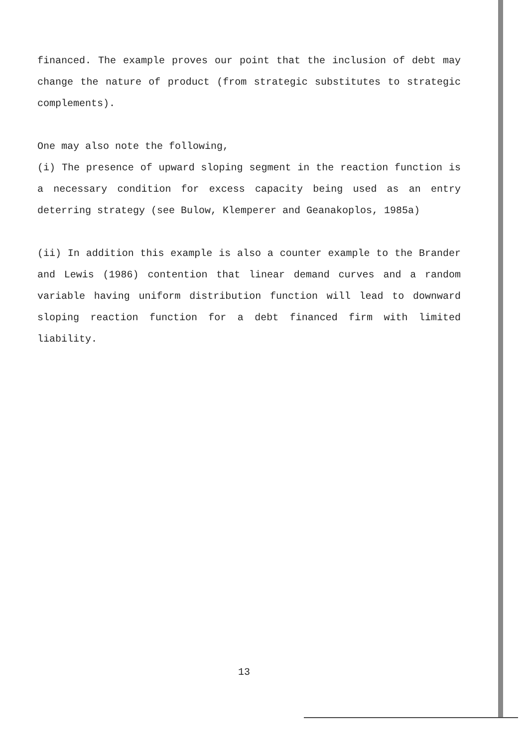financed. The example proves our point that the inclusion of debt may change the nature of product (from strategic substitutes to strategic complements).
One may also note the following,
(i) The presence of upward sloping segment in the reaction function is a necessary condition for excess capacity being used as an entry deterring strategy (see Bulow, Klemperer and Geanakoplos, 1985a)
(ii) In addition this example is also a counter example to the Brander and Lewis (1986) contention that linear demand curves and a random variable having uniform distribution function will lead to downward sloping reaction function for a debt financed firm with limited liability.
13